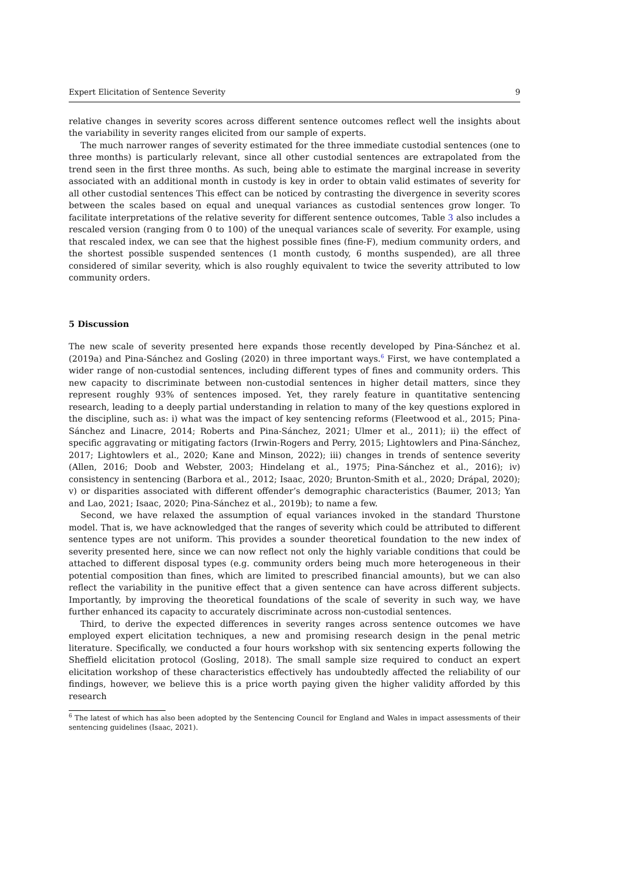Expert Elicitation of Sentence Severity 9
relative changes in severity scores across different sentence outcomes reflect well the insights about the variability in severity ranges elicited from our sample of experts.
The much narrower ranges of severity estimated for the three immediate custodial sentences (one to three months) is particularly relevant, since all other custodial sentences are extrapolated from the trend seen in the first three months. As such, being able to estimate the marginal increase in severity associated with an additional month in custody is key in order to obtain valid estimates of severity for all other custodial sentences This effect can be noticed by contrasting the divergence in severity scores between the scales based on equal and unequal variances as custodial sentences grow longer. To facilitate interpretations of the relative severity for different sentence outcomes, Table 3 also includes a rescaled version (ranging from 0 to 100) of the unequal variances scale of severity. For example, using that rescaled index, we can see that the highest possible fines (fine-F), medium community orders, and the shortest possible suspended sentences (1 month custody, 6 months suspended), are all three considered of similar severity, which is also roughly equivalent to twice the severity attributed to low community orders.
5 Discussion
The new scale of severity presented here expands those recently developed by Pina-Sánchez et al. (2019a) and Pina-Sánchez and Gosling (2020) in three important ways.<sup>6</sup> First, we have contemplated a wider range of non-custodial sentences, including different types of fines and community orders. This new capacity to discriminate between non-custodial sentences in higher detail matters, since they represent roughly 93% of sentences imposed. Yet, they rarely feature in quantitative sentencing research, leading to a deeply partial understanding in relation to many of the key questions explored in the discipline, such as: i) what was the impact of key sentencing reforms (Fleetwood et al., 2015; Pina-Sánchez and Linacre, 2014; Roberts and Pina-Sánchez, 2021; Ulmer et al., 2011); ii) the effect of specific aggravating or mitigating factors (Irwin-Rogers and Perry, 2015; Lightowlers and Pina-Sánchez, 2017; Lightowlers et al., 2020; Kane and Minson, 2022); iii) changes in trends of sentence severity (Allen, 2016; Doob and Webster, 2003; Hindelang et al., 1975; Pina-Sánchez et al., 2016); iv) consistency in sentencing (Barbora et al., 2012; Isaac, 2020; Brunton-Smith et al., 2020; Drápal, 2020); v) or disparities associated with different offender’s demographic characteristics (Baumer, 2013; Yan and Lao, 2021; Isaac, 2020; Pina-Sánchez et al., 2019b); to name a few.
Second, we have relaxed the assumption of equal variances invoked in the standard Thurstone model. That is, we have acknowledged that the ranges of severity which could be attributed to different sentence types are not uniform. This provides a sounder theoretical foundation to the new index of severity presented here, since we can now reflect not only the highly variable conditions that could be attached to different disposal types (e.g. community orders being much more heterogeneous in their potential composition than fines, which are limited to prescribed financial amounts), but we can also reflect the variability in the punitive effect that a given sentence can have across different subjects. Importantly, by improving the theoretical foundations of the scale of severity in such way, we have further enhanced its capacity to accurately discriminate across non-custodial sentences.
Third, to derive the expected differences in severity ranges across sentence outcomes we have employed expert elicitation techniques, a new and promising research design in the penal metric literature. Specifically, we conducted a four hours workshop with six sentencing experts following the Sheffield elicitation protocol (Gosling, 2018). The small sample size required to conduct an expert elicitation workshop of these characteristics effectively has undoubtedly affected the reliability of our findings, however, we believe this is a price worth paying given the higher validity afforded by this research
<sup>6</sup> The latest of which has also been adopted by the Sentencing Council for England and Wales in impact assessments of their sentencing guidelines (Isaac, 2021).